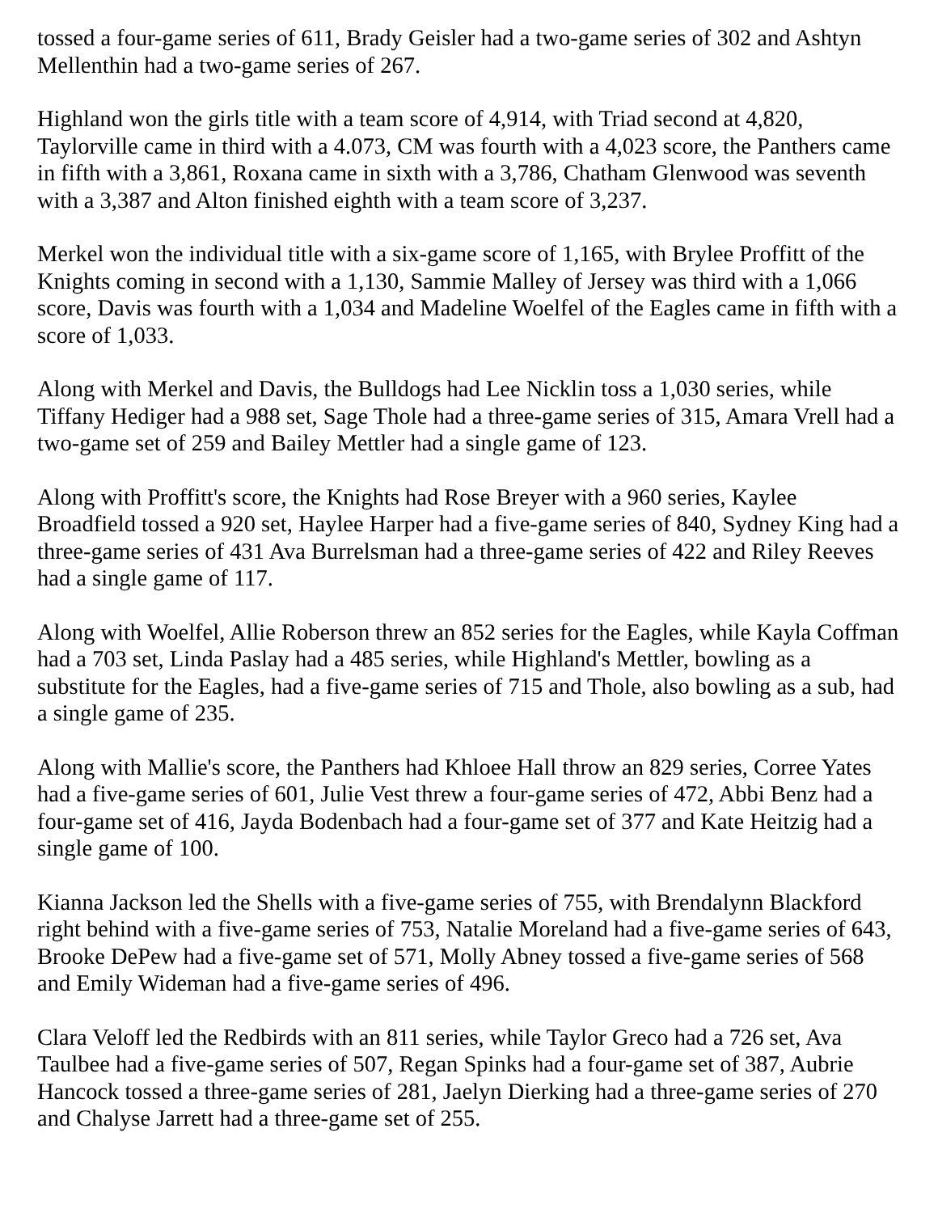tossed a four-game series of 611, Brady Geisler had a two-game series of 302 and Ashtyn Mellenthin had a two-game series of 267.
Highland won the girls title with a team score of 4,914, with Triad second at 4,820, Taylorville came in third with a 4.073, CM was fourth with a 4,023 score, the Panthers came in fifth with a 3,861, Roxana came in sixth with a 3,786, Chatham Glenwood was seventh with a 3,387 and Alton finished eighth with a team score of 3,237.
Merkel won the individual title with a six-game score of 1,165, with Brylee Proffitt of the Knights coming in second with a 1,130, Sammie Malley of Jersey was third with a 1,066 score, Davis was fourth with a 1,034 and Madeline Woelfel of the Eagles came in fifth with a score of 1,033.
Along with Merkel and Davis, the Bulldogs had Lee Nicklin toss a 1,030 series, while Tiffany Hediger had a 988 set, Sage Thole had a three-game series of 315, Amara Vrell had a two-game set of 259 and Bailey Mettler had a single game of 123.
Along with Proffitt's score, the Knights had Rose Breyer with a 960 series, Kaylee Broadfield tossed a 920 set, Haylee Harper had a five-game series of 840, Sydney King had a three-game series of 431 Ava Burrelsman had a three-game series of 422 and Riley Reeves had a single game of 117.
Along with Woelfel, Allie Roberson threw an 852 series for the Eagles, while Kayla Coffman had a 703 set, Linda Paslay had a 485 series, while Highland's Mettler, bowling as a substitute for the Eagles, had a five-game series of 715 and Thole, also bowling as a sub, had a single game of 235.
Along with Mallie's score, the Panthers had Khloee Hall throw an 829 series, Corree Yates had a five-game series of 601, Julie Vest threw a four-game series of 472, Abbi Benz had a four-game set of 416, Jayda Bodenbach had a four-game set of 377 and Kate Heitzig had a single game of 100.
Kianna Jackson led the Shells with a five-game series of 755, with Brendalynn Blackford right behind with a five-game series of 753, Natalie Moreland had a five-game series of 643, Brooke DePew had a five-game set of 571, Molly Abney tossed a five-game series of 568 and Emily Wideman had a five-game series of 496.
Clara Veloff led the Redbirds with an 811 series, while Taylor Greco had a 726 set, Ava Taulbee had a five-game series of 507, Regan Spinks had a four-game set of 387, Aubrie Hancock tossed a three-game series of 281, Jaelyn Dierking had a three-game series of 270 and Chalyse Jarrett had a three-game set of 255.